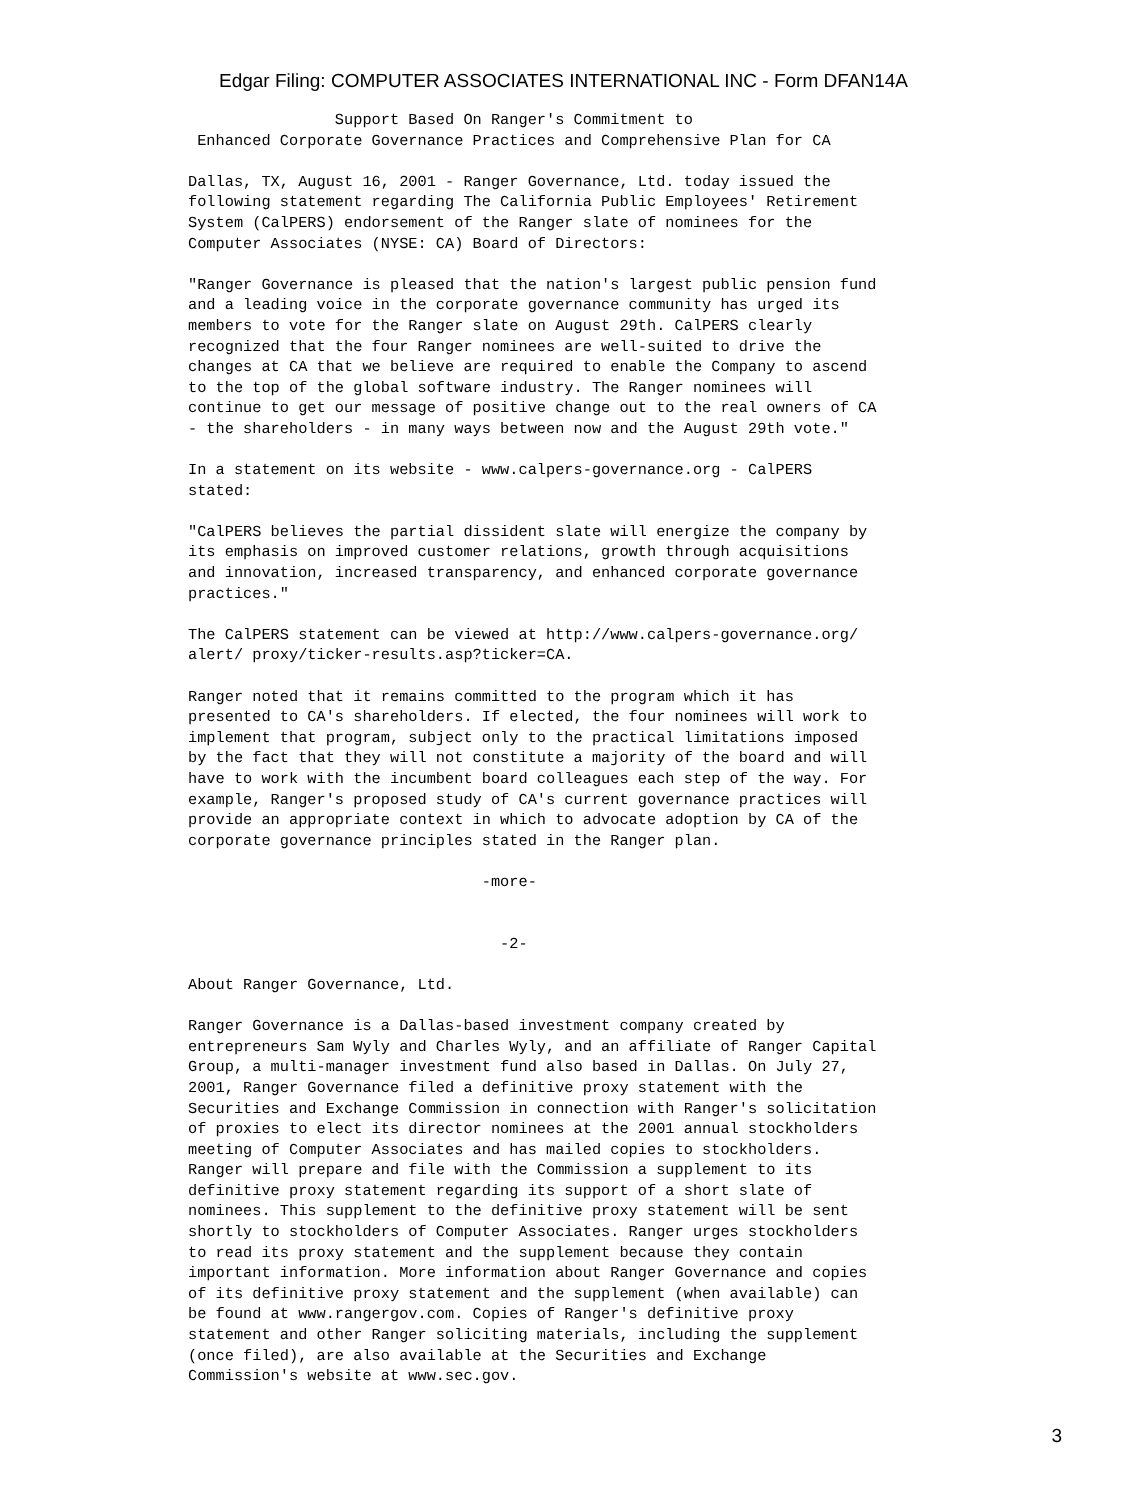Edgar Filing: COMPUTER ASSOCIATES INTERNATIONAL INC - Form DFAN14A
                Support Based On Ranger's Commitment to
 Enhanced Corporate Governance Practices and Comprehensive Plan for CA

Dallas, TX, August 16, 2001 - Ranger Governance, Ltd. today issued the
following statement regarding The California Public Employees' Retirement
System (CalPERS) endorsement of the Ranger slate of nominees for the
Computer Associates (NYSE: CA) Board of Directors:

"Ranger Governance is pleased that the nation's largest public pension fund
and a leading voice in the corporate governance community has urged its
members to vote for the Ranger slate on August 29th. CalPERS clearly
recognized that the four Ranger nominees are well-suited to drive the
changes at CA that we believe are required to enable the Company to ascend
to the top of the global software industry. The Ranger nominees will
continue to get our message of positive change out to the real owners of CA
- the shareholders - in many ways between now and the August 29th vote."

In a statement on its website - www.calpers-governance.org - CalPERS
stated:

"CalPERS believes the partial dissident slate will energize the company by
its emphasis on improved customer relations, growth through acquisitions
and innovation, increased transparency, and enhanced corporate governance
practices."

The CalPERS statement can be viewed at http://www.calpers-governance.org/
alert/ proxy/ticker-results.asp?ticker=CA.

Ranger noted that it remains committed to the program which it has
presented to CA's shareholders. If elected, the four nominees will work to
implement that program, subject only to the practical limitations imposed
by the fact that they will not constitute a majority of the board and will
have to work with the incumbent board colleagues each step of the way. For
example, Ranger's proposed study of CA's current governance practices will
provide an appropriate context in which to advocate adoption by CA of the
corporate governance principles stated in the Ranger plan.

                                -more-


                                  -2-

About Ranger Governance, Ltd.

Ranger Governance is a Dallas-based investment company created by
entrepreneurs Sam Wyly and Charles Wyly, and an affiliate of Ranger Capital
Group, a multi-manager investment fund also based in Dallas. On July 27,
2001, Ranger Governance filed a definitive proxy statement with the
Securities and Exchange Commission in connection with Ranger's solicitation
of proxies to elect its director nominees at the 2001 annual stockholders
meeting of Computer Associates and has mailed copies to stockholders.
Ranger will prepare and file with the Commission a supplement to its
definitive proxy statement regarding its support of a short slate of
nominees. This supplement to the definitive proxy statement will be sent
shortly to stockholders of Computer Associates. Ranger urges stockholders
to read its proxy statement and the supplement because they contain
important information. More information about Ranger Governance and copies
of its definitive proxy statement and the supplement (when available) can
be found at www.rangergov.com. Copies of Ranger's definitive proxy
statement and other Ranger soliciting materials, including the supplement
(once filed), are also available at the Securities and Exchange
Commission's website at www.sec.gov.
3